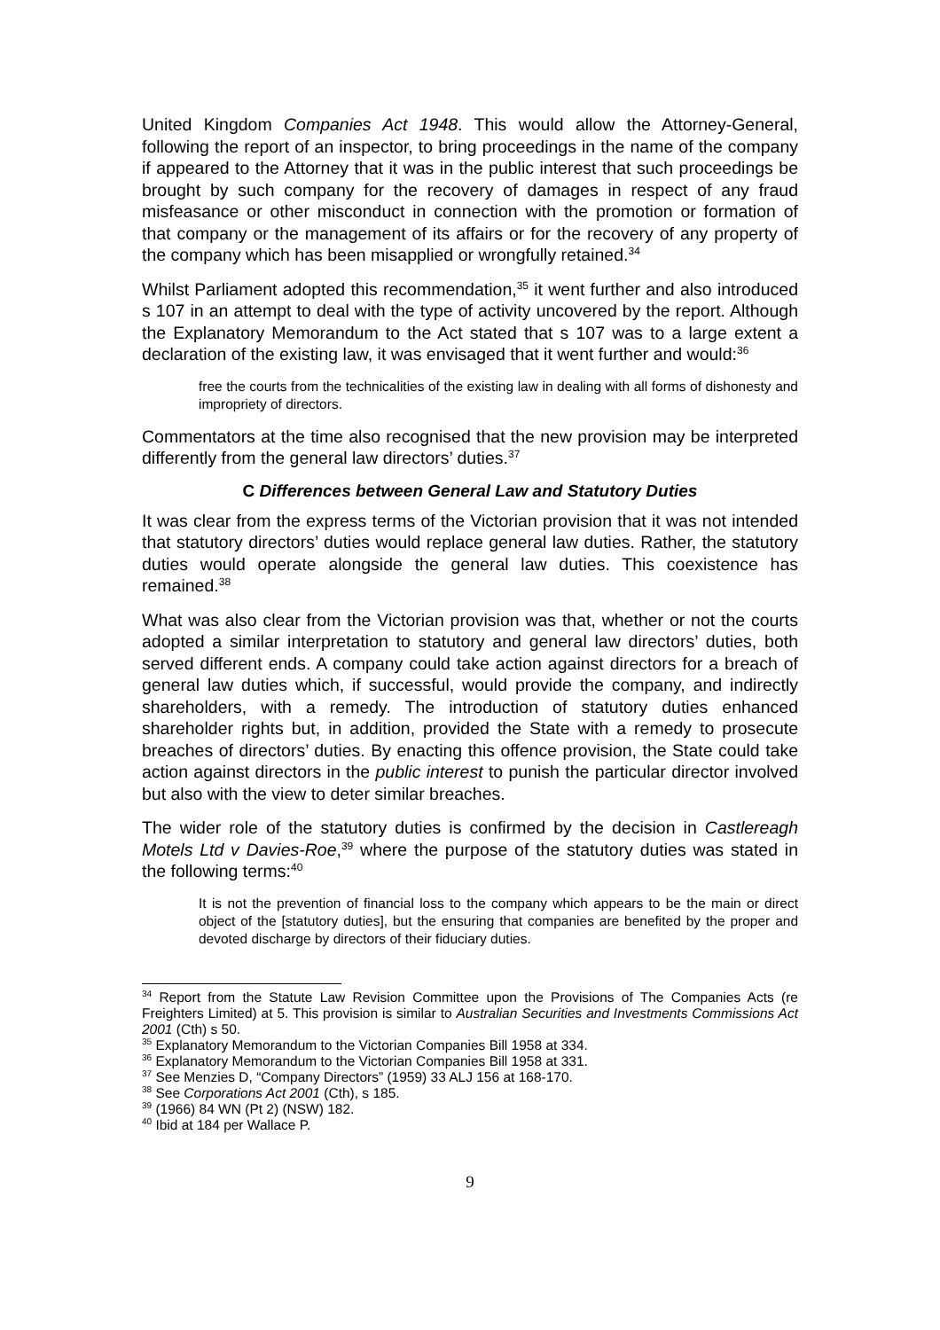United Kingdom Companies Act 1948. This would allow the Attorney-General, following the report of an inspector, to bring proceedings in the name of the company if appeared to the Attorney that it was in the public interest that such proceedings be brought by such company for the recovery of damages in respect of any fraud misfeasance or other misconduct in connection with the promotion or formation of that company or the management of its affairs or for the recovery of any property of the company which has been misapplied or wrongfully retained.<sup>34</sup>
Whilst Parliament adopted this recommendation,<sup>35</sup> it went further and also introduced s 107 in an attempt to deal with the type of activity uncovered by the report. Although the Explanatory Memorandum to the Act stated that s 107 was to a large extent a declaration of the existing law, it was envisaged that it went further and would:<sup>36</sup>
free the courts from the technicalities of the existing law in dealing with all forms of dishonesty and impropriety of directors.
Commentators at the time also recognised that the new provision may be interpreted differently from the general law directors’ duties.<sup>37</sup>
C Differences between General Law and Statutory Duties
It was clear from the express terms of the Victorian provision that it was not intended that statutory directors’ duties would replace general law duties. Rather, the statutory duties would operate alongside the general law duties. This coexistence has remained.<sup>38</sup>
What was also clear from the Victorian provision was that, whether or not the courts adopted a similar interpretation to statutory and general law directors’ duties, both served different ends. A company could take action against directors for a breach of general law duties which, if successful, would provide the company, and indirectly shareholders, with a remedy. The introduction of statutory duties enhanced shareholder rights but, in addition, provided the State with a remedy to prosecute breaches of directors’ duties. By enacting this offence provision, the State could take action against directors in the public interest to punish the particular director involved but also with the view to deter similar breaches.
The wider role of the statutory duties is confirmed by the decision in Castlereagh Motels Ltd v Davies-Roe,<sup>39</sup> where the purpose of the statutory duties was stated in the following terms:<sup>40</sup>
It is not the prevention of financial loss to the company which appears to be the main or direct object of the [statutory duties], but the ensuring that companies are benefited by the proper and devoted discharge by directors of their fiduciary duties.
<sup>34</sup> Report from the Statute Law Revision Committee upon the Provisions of The Companies Acts (re Freighters Limited) at 5. This provision is similar to Australian Securities and Investments Commissions Act 2001 (Cth) s 50.
<sup>35</sup> Explanatory Memorandum to the Victorian Companies Bill 1958 at 334.
<sup>36</sup> Explanatory Memorandum to the Victorian Companies Bill 1958 at 331.
<sup>37</sup> See Menzies D, “Company Directors” (1959) 33 ALJ 156 at 168-170.
<sup>38</sup> See Corporations Act 2001 (Cth), s 185.
<sup>39</sup> (1966) 84 WN (Pt 2) (NSW) 182.
<sup>40</sup> Ibid at 184 per Wallace P.
9